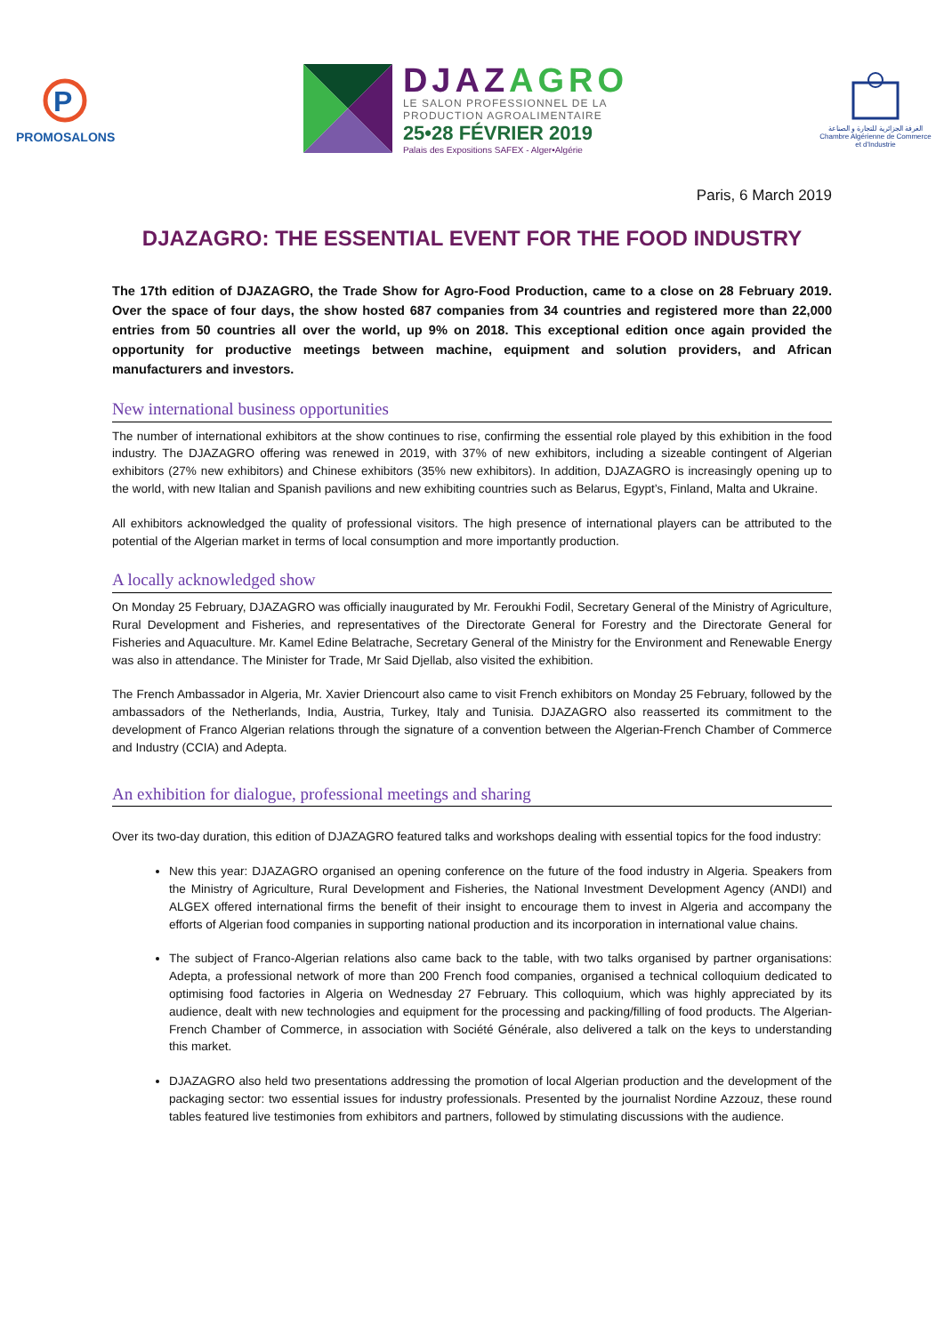P
PROMOSALONS
DJAZAGRO
LE SALON PROFESSIONNEL DE LA
PRODUCTION AGROALIMENTAIRE
25•28 FÉVRIER 2019
Palais des Expositions SAFEX - Alger•Algérie
الغرفة الجزائرية للتجارة و الصناعة
Chambre Algérienne de Commerce et d'Industrie
Paris, 6 March 2019
DJAZAGRO: THE ESSENTIAL EVENT FOR THE FOOD INDUSTRY
The 17th edition of DJAZAGRO, the Trade Show for Agro-Food Production, came to a close on 28 February 2019. Over the space of four days, the show hosted 687 companies from 34 countries and registered more than 22,000 entries from 50 countries all over the world, up 9% on 2018. This exceptional edition once again provided the opportunity for productive meetings between machine, equipment and solution providers, and African manufacturers and investors.
New international business opportunities
The number of international exhibitors at the show continues to rise, confirming the essential role played by this exhibition in the food industry. The DJAZAGRO offering was renewed in 2019, with 37% of new exhibitors, including a sizeable contingent of Algerian exhibitors (27% new exhibitors) and Chinese exhibitors (35% new exhibitors). In addition, DJAZAGRO is increasingly opening up to the world, with new Italian and Spanish pavilions and new exhibiting countries such as Belarus, Egypt’s, Finland, Malta and Ukraine.
All exhibitors acknowledged the quality of professional visitors. The high presence of international players can be attributed to the potential of the Algerian market in terms of local consumption and more importantly production.
A locally acknowledged show
On Monday 25 February, DJAZAGRO was officially inaugurated by Mr. Feroukhi Fodil, Secretary General of the Ministry of Agriculture, Rural Development and Fisheries, and representatives of the Directorate General for Forestry and the Directorate General for Fisheries and Aquaculture. Mr. Kamel Edine Belatrache, Secretary General of the Ministry for the Environment and Renewable Energy was also in attendance. The Minister for Trade, Mr Said Djellab, also visited the exhibition.
The French Ambassador in Algeria, Mr. Xavier Driencourt also came to visit French exhibitors on Monday 25 February, followed by the ambassadors of the Netherlands, India, Austria, Turkey, Italy and Tunisia. DJAZAGRO also reasserted its commitment to the development of Franco Algerian relations through the signature of a convention between the Algerian-French Chamber of Commerce and Industry (CCIA) and Adepta.
An exhibition for dialogue, professional meetings and sharing
Over its two-day duration, this edition of DJAZAGRO featured talks and workshops dealing with essential topics for the food industry:
New this year: DJAZAGRO organised an opening conference on the future of the food industry in Algeria. Speakers from the Ministry of Agriculture, Rural Development and Fisheries, the National Investment Development Agency (ANDI) and ALGEX offered international firms the benefit of their insight to encourage them to invest in Algeria and accompany the efforts of Algerian food companies in supporting national production and its incorporation in international value chains.
The subject of Franco-Algerian relations also came back to the table, with two talks organised by partner organisations: Adepta, a professional network of more than 200 French food companies, organised a technical colloquium dedicated to optimising food factories in Algeria on Wednesday 27 February. This colloquium, which was highly appreciated by its audience, dealt with new technologies and equipment for the processing and packing/filling of food products. The Algerian-French Chamber of Commerce, in association with Société Générale, also delivered a talk on the keys to understanding this market.
DJAZAGRO also held two presentations addressing the promotion of local Algerian production and the development of the packaging sector: two essential issues for industry professionals. Presented by the journalist Nordine Azzouz, these round tables featured live testimonies from exhibitors and partners, followed by stimulating discussions with the audience.